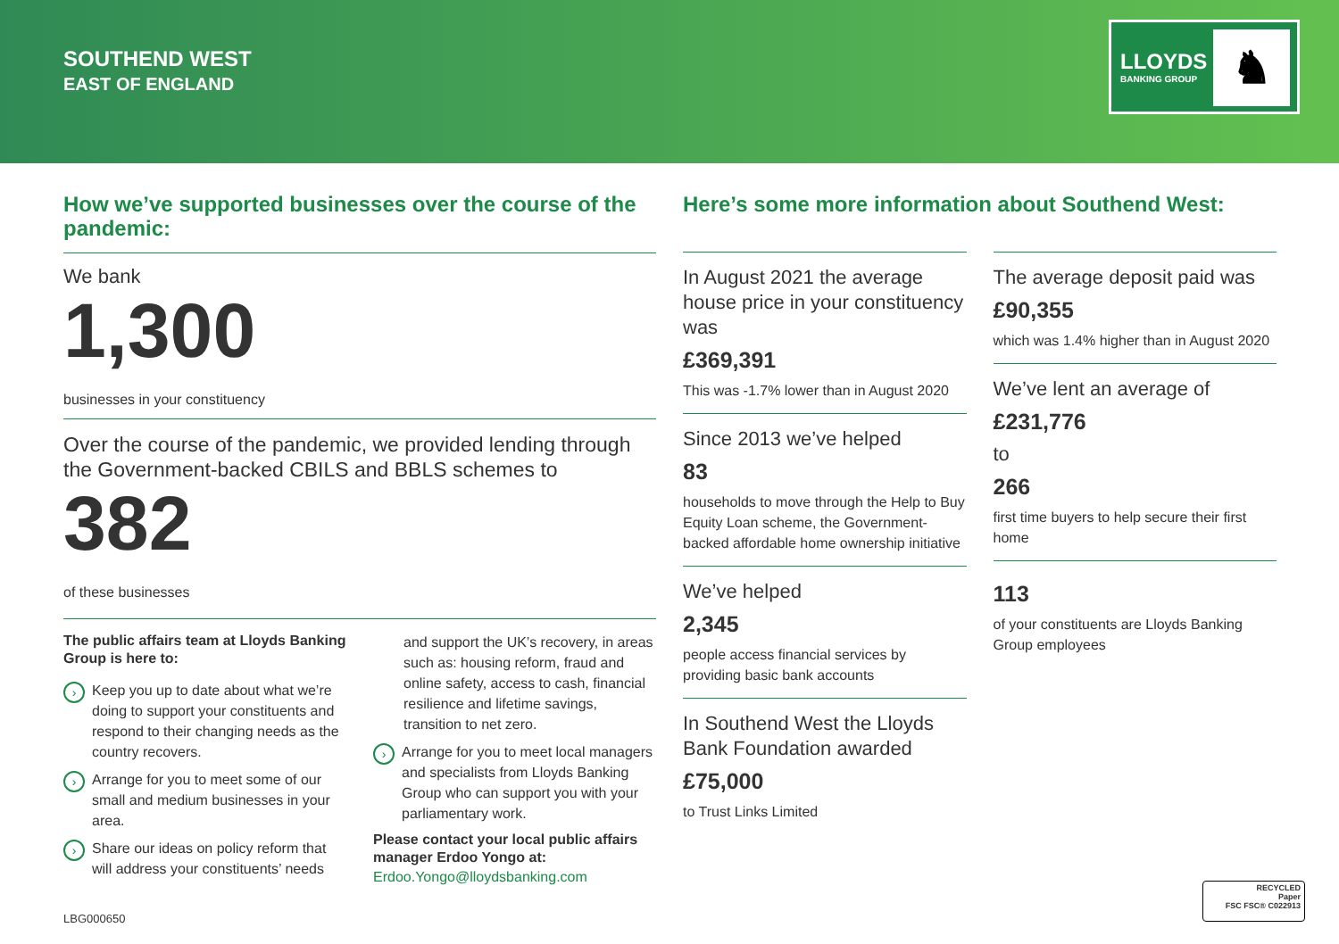SOUTHEND WEST
EAST OF ENGLAND
LLOYDS
BANKING GROUP ♞
How we’ve supported businesses over the course of the pandemic:
We bank
1,300
businesses in your constituency
Over the course of the pandemic, we provided lending through the Government-backed CBILS and BBLS schemes to
382
of these businesses
The public affairs team at Lloyds Banking Group is here to:
›
Keep you up to date about what we’re doing to support your constituents and respond to their changing needs as the country recovers.
›
Arrange for you to meet some of our small and medium businesses in your area.
›
Share our ideas on policy reform that will address your constituents’ needs
and support the UK’s recovery, in areas such as: housing reform, fraud and online safety, access to cash, financial resilience and lifetime savings, transition to net zero.
›
Arrange for you to meet local managers and specialists from Lloyds Banking Group who can support you with your parliamentary work.
Please contact your local public affairs manager Erdoo Yongo at:
Erdoo.Yongo@lloydsbanking.com
Here’s some more information about Southend West:
In August 2021 the average house price in your constituency was
£369,391
This was -1.7% lower than in August 2020
Since 2013 we’ve helped
83
households to move through the Help to Buy Equity Loan scheme, the Government-backed affordable home ownership initiative
We’ve helped
2,345
people access financial services by providing basic bank accounts
In Southend West the Lloyds Bank Foundation awarded
£75,000
to Trust Links Limited
The average deposit paid was
£90,355
which was 1.4% higher than in August 2020
We’ve lent an average of
£231,776
to
266
first time buyers to help secure their first home
113
of your constituents are Lloyds Banking Group employees
LBG000650
RECYCLED
Paper
FSC FSC® C022913